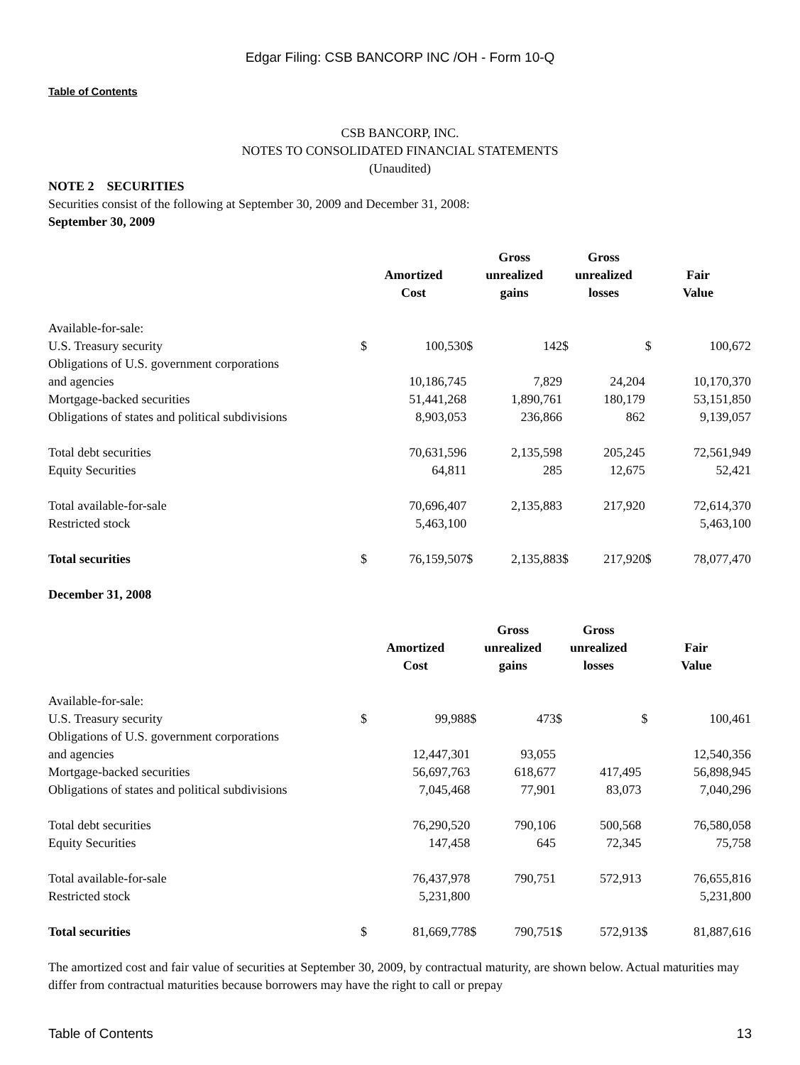Edgar Filing: CSB BANCORP INC /OH - Form 10-Q
Table of Contents
CSB BANCORP, INC.
NOTES TO CONSOLIDATED FINANCIAL STATEMENTS
(Unaudited)
NOTE 2 SECURITIES
Securities consist of the following at September 30, 2009 and December 31, 2008:
September 30, 2009
| | Amortized Cost | | Gross unrealized gains | | Gross unrealized losses | | Fair Value | |
| --- | --- | --- | --- | --- | --- | --- | --- | --- |
| Available-for-sale: | | | | | | | | |
| U.S. Treasury security | $ | 100,530 | $ | 142 | $ | | $ | 100,672 |
| Obligations of U.S. government corporations | | | | | | | | |
| and agencies | | 10,186,745 | | 7,829 | | 24,204 | | 10,170,370 |
| Mortgage-backed securities | | 51,441,268 | | 1,890,761 | | 180,179 | | 53,151,850 |
| Obligations of states and political subdivisions | | 8,903,053 | | 236,866 | | 862 | | 9,139,057 |
| Total debt securities | | 70,631,596 | | 2,135,598 | | 205,245 | | 72,561,949 |
| Equity Securities | | 64,811 | | 285 | | 12,675 | | 52,421 |
| Total available-for-sale | | 70,696,407 | | 2,135,883 | | 217,920 | | 72,614,370 |
| Restricted stock | | 5,463,100 | | | | | | 5,463,100 |
| Total securities | $ | 76,159,507 | $ | 2,135,883 | $ | 217,920 | $ | 78,077,470 |
December 31, 2008
| | Amortized Cost | | Gross unrealized gains | | Gross unrealized losses | | Fair Value | |
| --- | --- | --- | --- | --- | --- | --- | --- | --- |
| Available-for-sale: | | | | | | | | |
| U.S. Treasury security | $ | 99,988 | $ | 473 | $ | | $ | 100,461 |
| Obligations of U.S. government corporations | | | | | | | | |
| and agencies | | 12,447,301 | | 93,055 | | | | 12,540,356 |
| Mortgage-backed securities | | 56,697,763 | | 618,677 | | 417,495 | | 56,898,945 |
| Obligations of states and political subdivisions | | 7,045,468 | | 77,901 | | 83,073 | | 7,040,296 |
| Total debt securities | | 76,290,520 | | 790,106 | | 500,568 | | 76,580,058 |
| Equity Securities | | 147,458 | | 645 | | 72,345 | | 75,758 |
| Total available-for-sale | | 76,437,978 | | 790,751 | | 572,913 | | 76,655,816 |
| Restricted stock | | 5,231,800 | | | | | | 5,231,800 |
| Total securities | $ | 81,669,778 | $ | 790,751 | $ | 572,913 | $ | 81,887,616 |
The amortized cost and fair value of securities at September 30, 2009, by contractual maturity, are shown below. Actual maturities may differ from contractual maturities because borrowers may have the right to call or prepay
Table of Contents 13